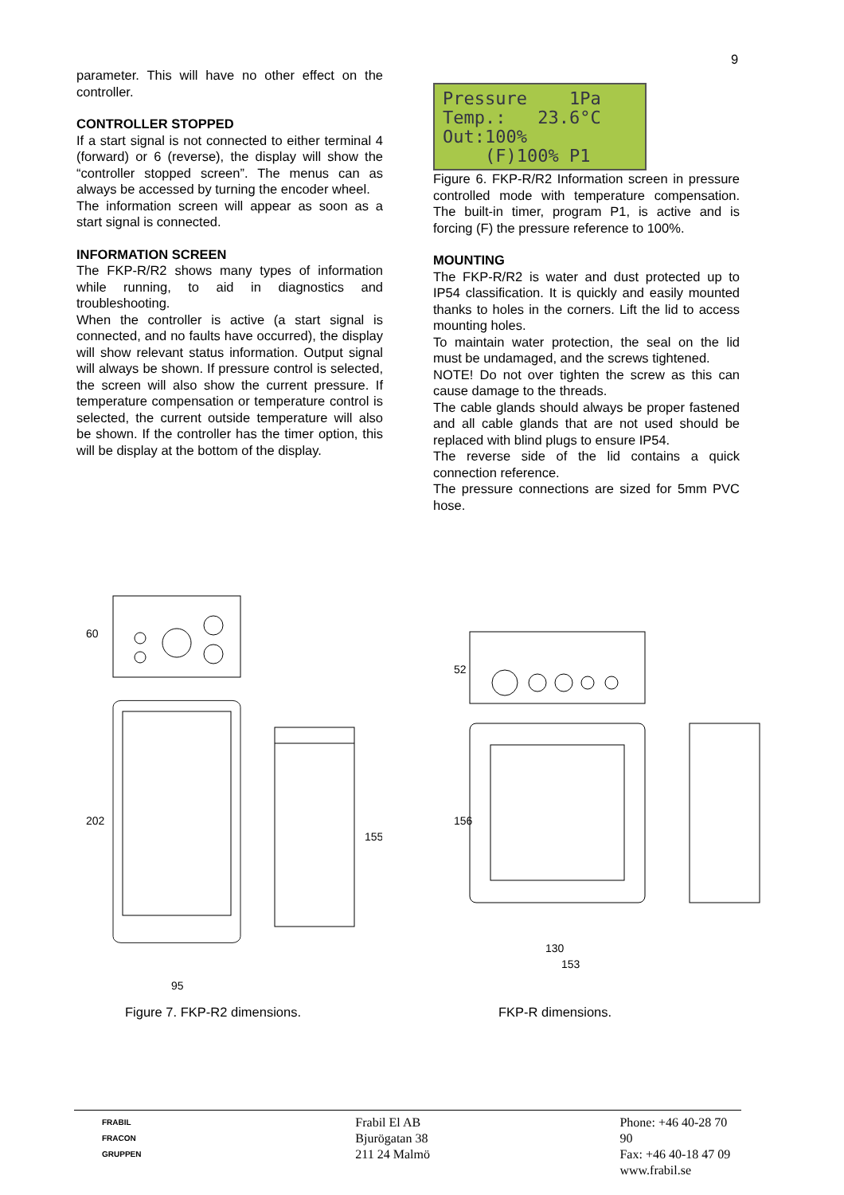9
parameter. This will have no other effect on the controller.
CONTROLLER STOPPED
If a start signal is not connected to either terminal 4 (forward) or 6 (reverse), the display will show the “controller stopped screen”. The menus can as always be accessed by turning the encoder wheel.
The information screen will appear as soon as a start signal is connected.
INFORMATION SCREEN
The FKP-R/R2 shows many types of information while running, to aid in diagnostics and troubleshooting.
When the controller is active (a start signal is connected, and no faults have occurred), the display will show relevant status information. Output signal will always be shown. If pressure control is selected, the screen will also show the current pressure. If temperature compensation or temperature control is selected, the current outside temperature will also be shown. If the controller has the timer option, this will be display at the bottom of the display.
Pressure 1Pa Temp.: 23.6°C Out:100% (F)100% P1
Figure 6. FKP-R/R2 Information screen in pressure controlled mode with temperature compensation. The built-in timer, program P1, is active and is forcing (F) the pressure reference to 100%.
MOUNTING
The FKP-R/R2 is water and dust protected up to IP54 classification. It is quickly and easily mounted thanks to holes in the corners. Lift the lid to access mounting holes.
To maintain water protection, the seal on the lid must be undamaged, and the screws tightened.
NOTE! Do not over tighten the screw as this can cause damage to the threads.
The cable glands should always be proper fastened and all cable glands that are not used should be replaced with blind plugs to ensure IP54.
The reverse side of the lid contains a quick connection reference.
The pressure connections are sized for 5mm PVC hose.
60
202
155
95
52
156
130
153
Figure 7. FKP-R2 dimensions. FKP-R dimensions.
FRABIL
FRACON
GRUPPEN
Frabil El AB
Bjurögatan 38
211 24 Malmö
Phone: +46 40-28 70 90
Fax: +46 40-18 47 09
www.frabil.se